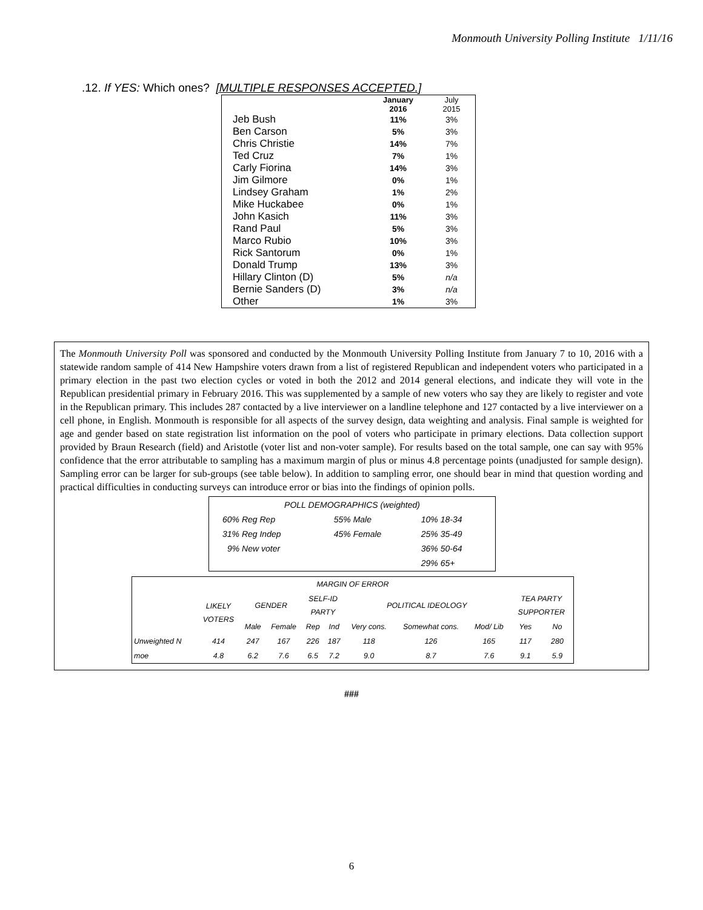Monmouth University Polling Institute 1/11/16
.12. If YES: Which ones? [MULTIPLE RESPONSES ACCEPTED.]
| | January 2016 | July 2015 |
| Jeb Bush | 11% | 3% |
| Ben Carson | 5% | 3% |
| Chris Christie | 14% | 7% |
| Ted Cruz | 7% | 1% |
| Carly Fiorina | 14% | 3% |
| Jim Gilmore | 0% | 1% |
| Lindsey Graham | 1% | 2% |
| Mike Huckabee | 0% | 1% |
| John Kasich | 11% | 3% |
| Rand Paul | 5% | 3% |
| Marco Rubio | 10% | 3% |
| Rick Santorum | 0% | 1% |
| Donald Trump | 13% | 3% |
| Hillary Clinton (D) | 5% | n/a |
| Bernie Sanders (D) | 3% | n/a |
| Other | 1% | 3% |
The Monmouth University Poll was sponsored and conducted by the Monmouth University Polling Institute from January 7 to 10, 2016 with a statewide random sample of 414 New Hampshire voters drawn from a list of registered Republican and independent voters who participated in a primary election in the past two election cycles or voted in both the 2012 and 2014 general elections, and indicate they will vote in the Republican presidential primary in February 2016. This was supplemented by a sample of new voters who say they are likely to register and vote in the Republican primary. This includes 287 contacted by a live interviewer on a landline telephone and 127 contacted by a live interviewer on a cell phone, in English. Monmouth is responsible for all aspects of the survey design, data weighting and analysis. Final sample is weighted for age and gender based on state registration list information on the pool of voters who participate in primary elections. Data collection support provided by Braun Research (field) and Aristotle (voter list and non-voter sample). For results based on the total sample, one can say with 95% confidence that the error attributable to sampling has a maximum margin of plus or minus 4.8 percentage points (unadjusted for sample design). Sampling error can be larger for sub-groups (see table below). In addition to sampling error, one should bear in mind that question wording and practical difficulties in conducting surveys can introduce error or bias into the findings of opinion polls.
| POLL DEMOGRAPHICS (weighted) | | |
| 60% Reg Rep | 55% Male | 10% 18-34 |
| 31% Reg Indep | 45% Female | 25% 35-49 |
| 9% New voter | | 36% 50-64 |
| | | 29% 65+ |
| MARGIN OF ERROR | | | | | | | | | | |
| --- | --- | --- | --- | --- | --- | --- | --- | --- | --- | --- |
| | LIKELY VOTERS | GENDER | | SELF-ID PARTY | | POLITICAL IDEOLOGY | | | TEA PARTY SUPPORTER | |
| | | Male | Female | Rep | Ind | Very cons. | Somewhat cons. | Mod/ Lib | Yes | No |
| Unweighted N | 414 | 247 | 167 | 226 | 187 | 118 | 126 | 165 | 117 | 280 |
| moe | 4.8 | 6.2 | 7.6 | 6.5 | 7.2 | 9.0 | 8.7 | 7.6 | 9.1 | 5.9 |
###
6